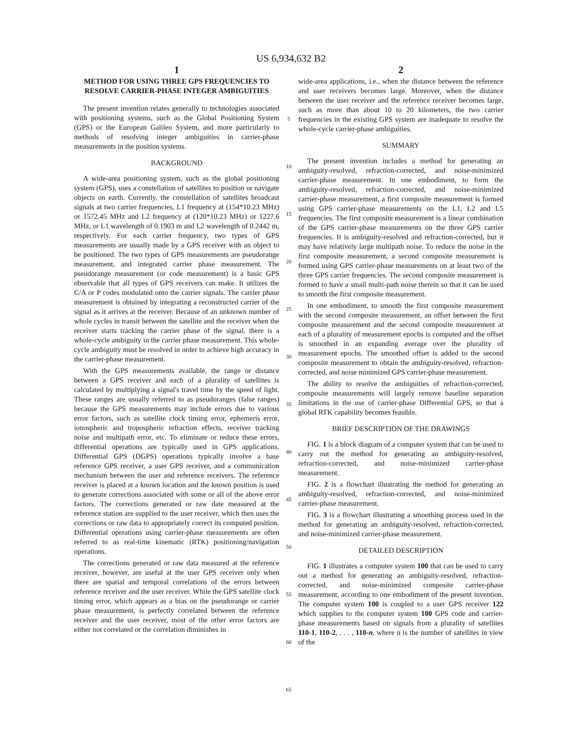US 6,934,632 B2
1
METHOD FOR USING THREE GPS FREQUENCIES TO RESOLVE CARRIER-PHASE INTEGER AMBIGUITIES
The present invention relates generally to technologies associated with positioning systems, such as the Global Positioning System (GPS) or the European Galileo System, and more particularly to methods of resolving integer ambiguities in carrier-phase measurements in the position systems.
BACKGROUND
A wide-area positioning system, such as the global positioning system (GPS), uses a constellation of satellites to position or navigate objects on earth. Currently, the constellation of satellites broadcast signals at two carrier frequencies, L1 frequency at (154*10.23 MHz) or 1572.45 MHz and L2 frequency at (120*10.23 MHz) or 1227.6 MHz, or L1 wavelength of 0.1903 m and L2 wavelength of 0.2442 m, respectively. For each carrier frequency, two types of GPS measurements are usually made by a GPS receiver with an object to be positioned. The two types of GPS measurements are pseudorange measurement, and integrated carrier phase measurement. The pseudorange measurement (or code measurement) is a basic GPS observable that all types of GPS receivers can make. It utilizes the C/A or P codes modulated onto the carrier signals. The carrier phase measurement is obtained by integrating a reconstructed carrier of the signal as it arrives at the receiver. Because of an unknown number of whole cycles in transit between the satellite and the receiver when the receiver starts tracking the carrier phase of the signal, there is a whole-cycle ambiguity in the carrier phase measurement. This whole-cycle ambiguity must be resolved in order to achieve high accuracy in the carrier-phase measurement.
With the GPS measurements available, the range or distance between a GPS receiver and each of a plurality of satellites is calculated by multiplying a signal's travel time by the speed of light. These ranges are usually referred to as pseudoranges (false ranges) because the GPS measurements may include errors due to various error factors, such as satellite clock timing error, ephemeris error, ionospheric and tropospheric refraction effects, receiver tracking noise and multipath error, etc. To eliminate or reduce these errors, differential operations are typically used in GPS applications. Differential GPS (DGPS) operations typically involve a base reference GPS receiver, a user GPS receiver, and a communication mechanism between the user and reference receivers. The reference receiver is placed at a known location and the known position is used to generate corrections associated with some or all of the above error factors. The corrections generated or raw date measured at the reference station are supplied to the user receiver, which then uses the corrections or raw data to appropriately correct its computed position. Differential operations using carrier-phase measurements are often referred to as real-time kinematic (RTK) positioning/navigation operations.
The corrections generated or raw data measured at the reference receiver, however, are useful at the user GPS receiver only when there are spatial and temporal correlations of the errors between reference receiver and the user receiver. While the GPS satellite clock timing error, which appears as a bias on the pseudorange or carrier phase measurement, is perfectly correlated between the reference receiver and the user receiver, most of the other error factors are either not correlated or the correlation diminishes in
5
10
15
20
25
30
35
40
45
50
55
60
65
2
wide-area applications, i.e., when the distance between the reference and user receivers becomes large. Moreover, when the distance between the user receiver and the reference receiver becomes large, such as more than about 10 to 20 kilometers, the two carrier frequencies in the existing GPS system are inadequate to resolve the whole-cycle carrier-phase ambiguities.
SUMMARY
The present invention includes a method for generating an ambiguity-resolved, refraction-corrected, and noise-minimized carrier-phase measurement. In one embodiment, to form the ambiguity-resolved, refraction-corrected, and noise-minimized carrier-phase measurement, a first composite measurement is formed using GPS carrier-phase measurements on the L1, L2 and L5 frequencies. The first composite measurement is a linear combination of the GPS carrier-phase measurements on the three GPS carrier frequencies. It is ambiguity-resolved and refraction-corrected, but it may have relatively large multipath noise. To reduce the noise in the first composite measurement, a second composite measurement is formed using GPS carrier-phase measurements on at least two of the three GPS carrier frequencies. The second composite measurement is formed to have a small multi-path noise therein so that it can be used to smooth the first composite measurement.
In one embodiment, to smooth the first composite measurement with the second composite measurement, an offset between the first composite measurement and the second composite measurement at each of a plurality of measurement epochs is computed and the offset is smoothed in an expanding average over the plurality of measurement epochs. The smoothed offset is added to the second composite measurement to obtain the ambiguity-resolved, refraction-corrected, and noise minimized GPS carrier-phase measurement.
The ability to resolve the ambiguities of refraction-corrected, composite measurements will largely remove baseline separation limitations in the use of carrier-phase Differential GPS, so that a global RTK capability becomes feasible.
BRIEF DESCRIPTION OF THE DRAWINGS
FIG. 1 is a block diagram of a computer system that can be used to carry out the method for generating an ambiguity-resolved, refraction-corrected, and noise-minimized carrier-phase measurement.
FIG. 2 is a flowchart illustrating the method for generating an ambiguity-resolved, refraction-corrected, and noise-minimized carrier-phase measurement.
FIG. 3 is a flowchart illustrating a smoothing process used in the method for generating an ambiguity-resolved, refraction-corrected, and noise-minimized carrier-phase measurement.
DETAILED DESCRIPTION
FIG. 1 illustrates a computer system 100 that can be used to carry out a method for generating an ambiguity-resolved, refraction-corrected, and noise-minimized composite carrier-phase measurement, according to one embodiment of the present invention. The computer system 100 is coupled to a user GPS receiver 122 which supplies to the computer system 100 GPS code and carrier-phase measurements based on signals from a plurality of satellites 110-1, 110-2, . . . , 110-n, where n is the number of satellites in view of the